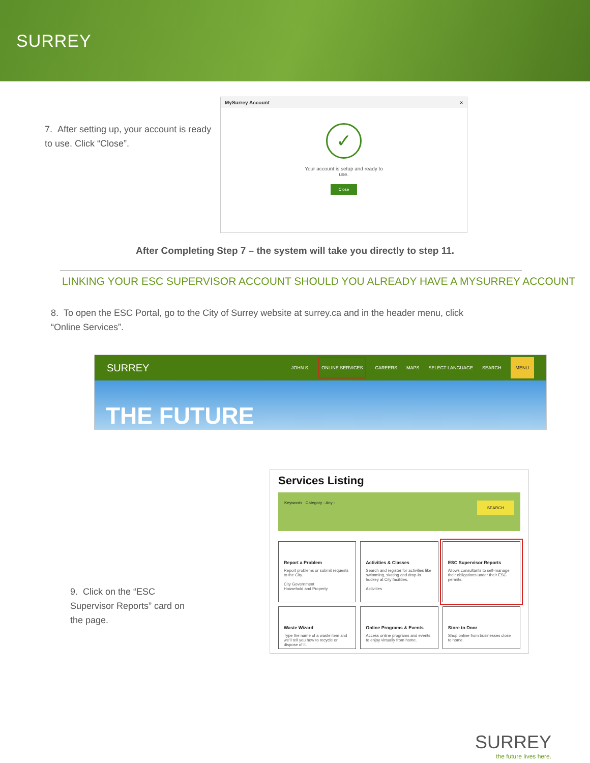SURREY
7. After setting up, your account is ready to use. Click “Close”.
MySurrey Account ×
✓
Your account is setup and ready to
use.
Close
After Completing Step 7 – the system will take you directly to step 11.
LINKING YOUR ESC SUPERVISOR ACCOUNT SHOULD YOU ALREADY HAVE A MYSURREY ACCOUNT
8. To open the ESC Portal, go to the City of Surrey website at surrey.ca and in the header menu, click “Online Services”.
SURREY JOHN S. ONLINE SERVICES CAREERS MAPS SELECT LANGUAGE SEARCH MENU
THE FUTURE
9. Click on the “ESC Supervisor Reports” card on the page.
Services Listing
Keywords Category - Any - SEARCH
Report a Problem
Report problems or submit requests to the City.
City Government
Household and Property
Activities & Classes
Search and register for activities like swimming, skating and drop-in hockey at City facilities.
Activities
ESC Supervisor Reports
Allows consultants to self-manage their obligations under their ESC permits.
Waste Wizard
Type the name of a waste item and we'll tell you how to recycle or dispose of it.
Online Programs & Events
Access online programs and events to enjoy virtually from home.
Store to Door
Shop online from businesses close to home.
SURREY
the future lives here.